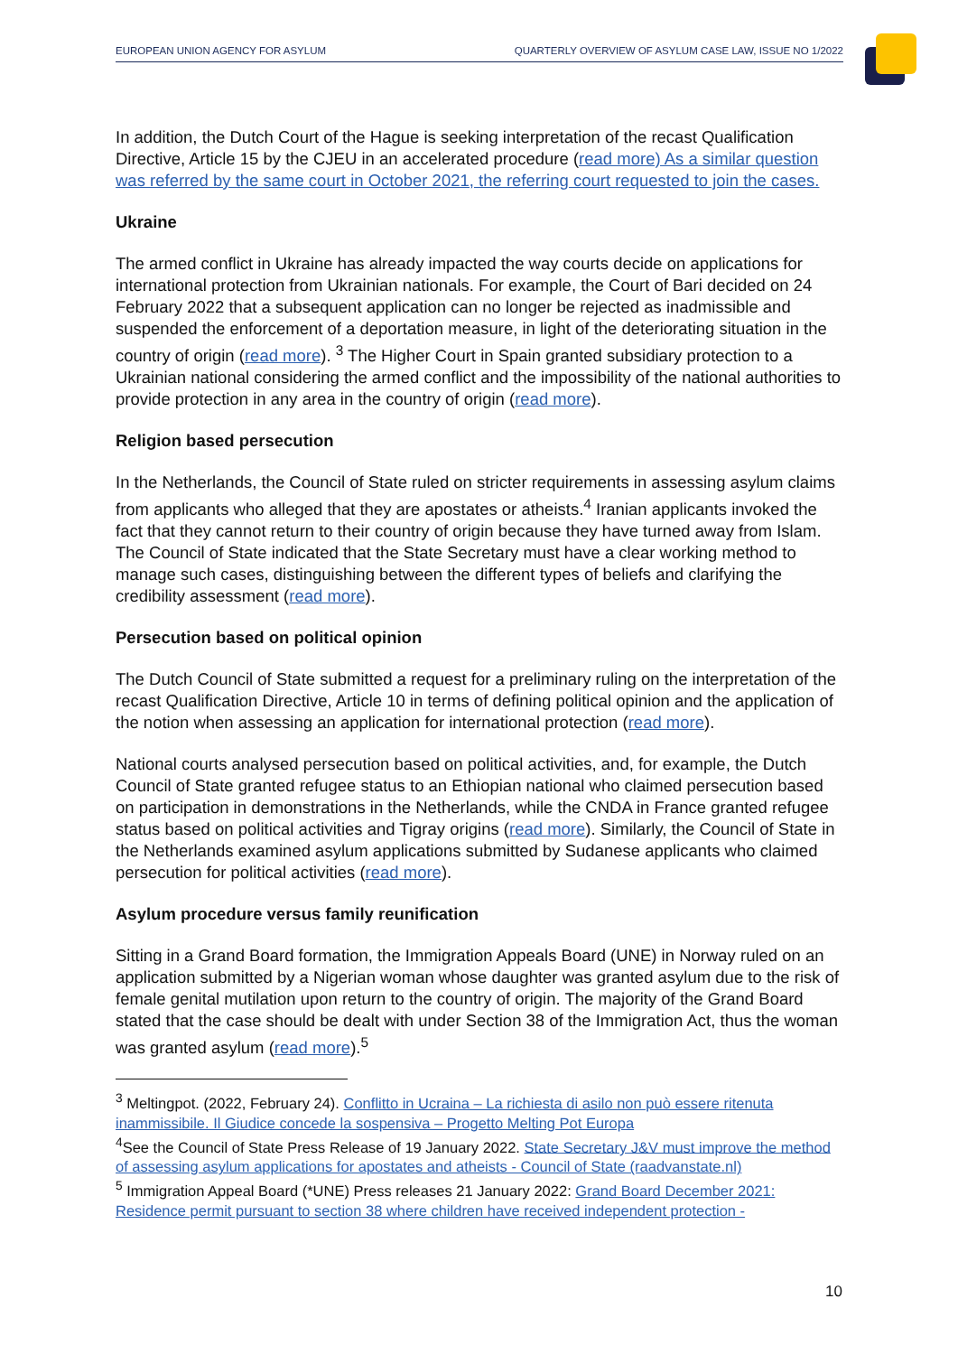EUROPEAN UNION AGENCY FOR ASYLUM QUARTERLY OVERVIEW OF ASYLUM CASE LAW, ISSUE NO 1/2022
In addition, the Dutch Court of the Hague is seeking interpretation of the recast Qualification Directive, Article 15 by the CJEU in an accelerated procedure (read more) As a similar question was referred by the same court in October 2021, the referring court requested to join the cases.
Ukraine
The armed conflict in Ukraine has already impacted the way courts decide on applications for international protection from Ukrainian nationals. For example, the Court of Bari decided on 24 February 2022 that a subsequent application can no longer be rejected as inadmissible and suspended the enforcement of a deportation measure, in light of the deteriorating situation in the country of origin (read more). <sup>3</sup> The Higher Court in Spain granted subsidiary protection to a Ukrainian national considering the armed conflict and the impossibility of the national authorities to provide protection in any area in the country of origin (read more).
Religion based persecution
In the Netherlands, the Council of State ruled on stricter requirements in assessing asylum claims from applicants who alleged that they are apostates or atheists.<sup>4</sup> Iranian applicants invoked the fact that they cannot return to their country of origin because they have turned away from Islam. The Council of State indicated that the State Secretary must have a clear working method to manage such cases, distinguishing between the different types of beliefs and clarifying the credibility assessment (read more).
Persecution based on political opinion
The Dutch Council of State submitted a request for a preliminary ruling on the interpretation of the recast Qualification Directive, Article 10 in terms of defining political opinion and the application of the notion when assessing an application for international protection (read more).
National courts analysed persecution based on political activities, and, for example, the Dutch Council of State granted refugee status to an Ethiopian national who claimed persecution based on participation in demonstrations in the Netherlands, while the CNDA in France granted refugee status based on political activities and Tigray origins (read more). Similarly, the Council of State in the Netherlands examined asylum applications submitted by Sudanese applicants who claimed persecution for political activities (read more).
Asylum procedure versus family reunification
Sitting in a Grand Board formation, the Immigration Appeals Board (UNE) in Norway ruled on an application submitted by a Nigerian woman whose daughter was granted asylum due to the risk of female genital mutilation upon return to the country of origin. The majority of the Grand Board stated that the case should be dealt with under Section 38 of the Immigration Act, thus the woman was granted asylum (read more).<sup>5</sup>
<sup>3</sup> Meltingpot. (2022, February 24). Conflitto in Ucraina – La richiesta di asilo non può essere ritenuta inammissibile. Il Giudice concede la sospensiva – Progetto Melting Pot Europa
<sup>4</sup> See the Council of State Press Release of 19 January 2022. State Secretary J&V must improve the method of assessing asylum applications for apostates and atheists - Council of State (raadvanstate.nl)
<sup>5</sup> Immigration Appeal Board (*UNE) Press releases 21 January 2022: Grand Board December 2021: Residence permit pursuant to section 38 where children have received independent protection -
10